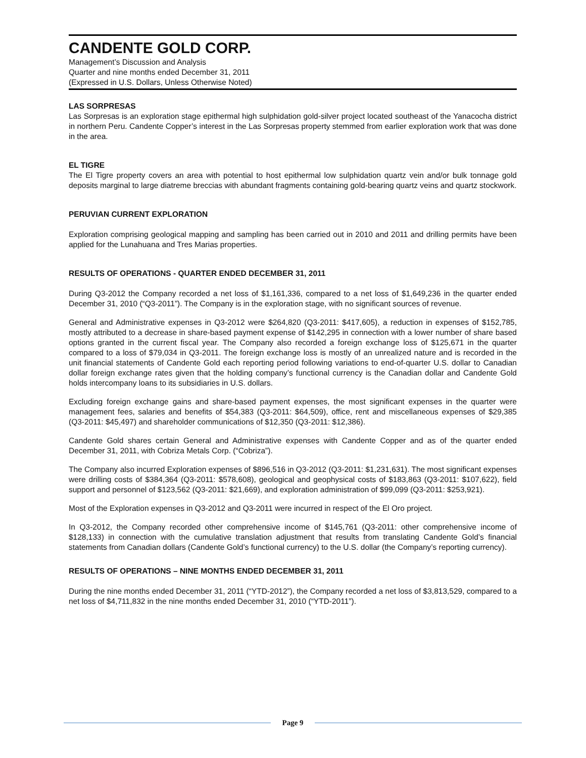CANDENTE GOLD CORP.
Management’s Discussion and Analysis
Quarter and nine months ended December 31, 2011
(Expressed in U.S. Dollars, Unless Otherwise Noted)
LAS SORPRESAS
Las Sorpresas is an exploration stage epithermal high sulphidation gold-silver project located southeast of the Yanacocha district in northern Peru. Candente Copper’s interest in the Las Sorpresas property stemmed from earlier exploration work that was done in the area.
EL TIGRE
The El Tigre property covers an area with potential to host epithermal low sulphidation quartz vein and/or bulk tonnage gold deposits marginal to large diatreme breccias with abundant fragments containing gold-bearing quartz veins and quartz stockwork.
PERUVIAN CURRENT EXPLORATION
Exploration comprising geological mapping and sampling has been carried out in 2010 and 2011 and drilling permits have been applied for the Lunahuana and Tres Marias properties.
RESULTS OF OPERATIONS - QUARTER ENDED DECEMBER 31, 2011
During Q3-2012 the Company recorded a net loss of $1,161,336, compared to a net loss of $1,649,236 in the quarter ended December 31, 2010 (“Q3-2011”). The Company is in the exploration stage, with no significant sources of revenue.
General and Administrative expenses in Q3-2012 were $264,820 (Q3-2011: $417,605), a reduction in expenses of $152,785, mostly attributed to a decrease in share-based payment expense of $142,295 in connection with a lower number of share based options granted in the current fiscal year. The Company also recorded a foreign exchange loss of $125,671 in the quarter compared to a loss of $79,034 in Q3-2011. The foreign exchange loss is mostly of an unrealized nature and is recorded in the unit financial statements of Candente Gold each reporting period following variations to end-of-quarter U.S. dollar to Canadian dollar foreign exchange rates given that the holding company’s functional currency is the Canadian dollar and Candente Gold holds intercompany loans to its subsidiaries in U.S. dollars.
Excluding foreign exchange gains and share-based payment expenses, the most significant expenses in the quarter were management fees, salaries and benefits of $54,383 (Q3-2011: $64,509), office, rent and miscellaneous expenses of $29,385 (Q3-2011: $45,497) and shareholder communications of $12,350 (Q3-2011: $12,386).
Candente Gold shares certain General and Administrative expenses with Candente Copper and as of the quarter ended December 31, 2011, with Cobriza Metals Corp. (“Cobriza”).
The Company also incurred Exploration expenses of $896,516 in Q3-2012 (Q3-2011: $1,231,631). The most significant expenses were drilling costs of $384,364 (Q3-2011: $578,608), geological and geophysical costs of $183,863 (Q3-2011: $107,622), field support and personnel of $123,562 (Q3-2011: $21,669), and exploration administration of $99,099 (Q3-2011: $253,921).
Most of the Exploration expenses in Q3-2012 and Q3-2011 were incurred in respect of the El Oro project.
In Q3-2012, the Company recorded other comprehensive income of $145,761 (Q3-2011: other comprehensive income of $128,133) in connection with the cumulative translation adjustment that results from translating Candente Gold’s financial statements from Canadian dollars (Candente Gold’s functional currency) to the U.S. dollar (the Company’s reporting currency).
RESULTS OF OPERATIONS – NINE MONTHS ENDED DECEMBER 31, 2011
During the nine months ended December 31, 2011 (“YTD-2012”), the Company recorded a net loss of $3,813,529, compared to a net loss of $4,711,832 in the nine months ended December 31, 2010 (“YTD-2011”).
Page 9